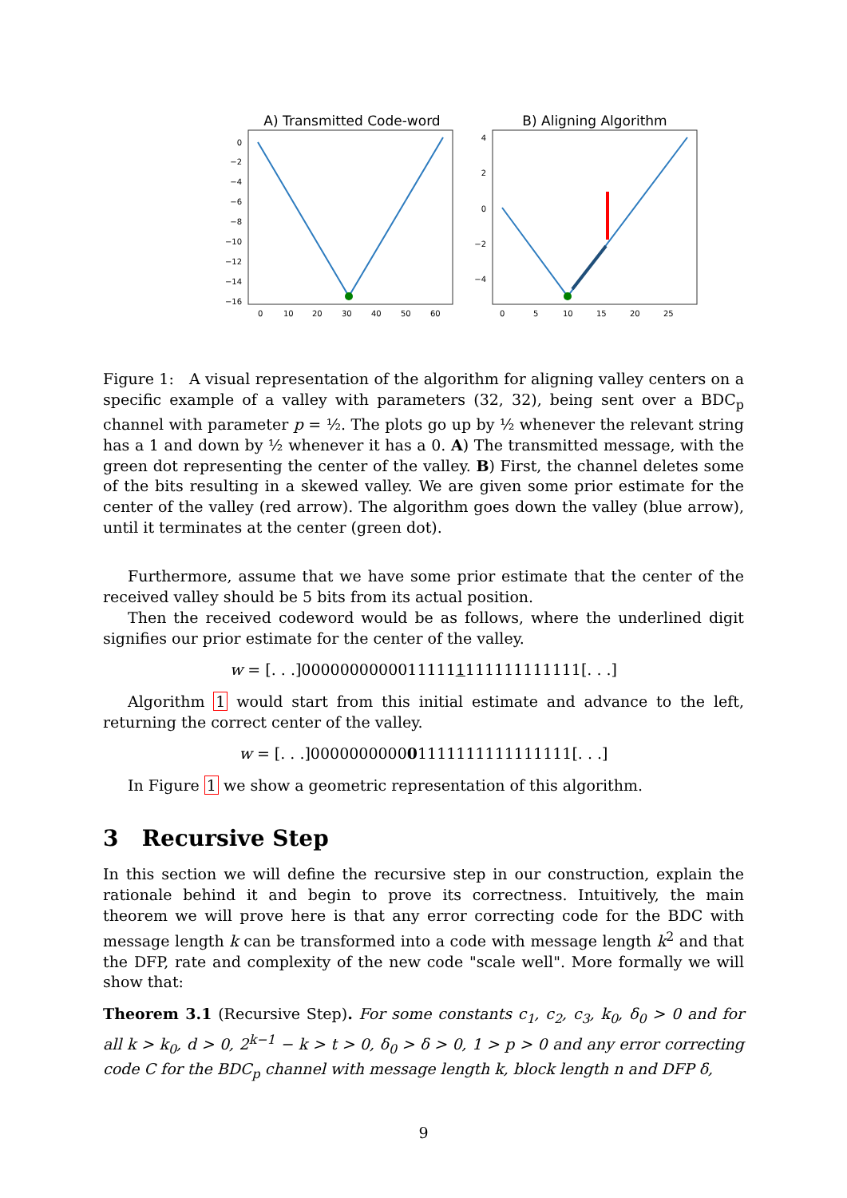A) Transmitted Code-word
0
−2
−4
−6
−8
−10
−12
−14
−16
0
10
20
30
40
50
60
B) Aligning Algorithm
4
2
0
−2
−4
0
5
10
15
20
25
Figure 1: A visual representation of the algorithm for aligning valley centers on a specific example of a valley with parameters (32, 32), being sent over a BDC<sub>p</sub> channel with parameter p = ½. The plots go up by ½ whenever the relevant string has a 1 and down by ½ whenever it has a 0. A) The transmitted message, with the green dot representing the center of the valley. B) First, the channel deletes some of the bits resulting in a skewed valley. We are given some prior estimate for the center of the valley (red arrow). The algorithm goes down the valley (blue arrow), until it terminates at the center (green dot).
Furthermore, assume that we have some prior estimate that the center of the received valley should be 5 bits from its actual position.
Then the received codeword would be as follows, where the underlined digit signifies our prior estimate for the center of the valley.
w = [. . .]00000000000111111111111111111[. . .]
Algorithm 1 would start from this initial estimate and advance to the left, returning the correct center of the valley.
w = [. . .]000000000001111111111111111[. . .]
In Figure 1 we show a geometric representation of this algorithm.
3 Recursive Step
In this section we will define the recursive step in our construction, explain the rationale behind it and begin to prove its correctness. Intuitively, the main theorem we will prove here is that any error correcting code for the BDC with message length k can be transformed into a code with message length k<sup>2</sup> and that the DFP, rate and complexity of the new code "scale well". More formally we will show that:
Theorem 3.1 (Recursive Step). For some constants c<sub>1</sub>, c<sub>2</sub>, c<sub>3</sub>, k<sub>0</sub>, δ<sub>0</sub> > 0 and for all k > k<sub>0</sub>, d > 0, 2<sup>k−1</sup> − k > t > 0, δ<sub>0</sub> > δ > 0, 1 > p > 0 and any error correcting code C for the BDC<sub>p</sub> channel with message length k, block length n and DFP δ,
9